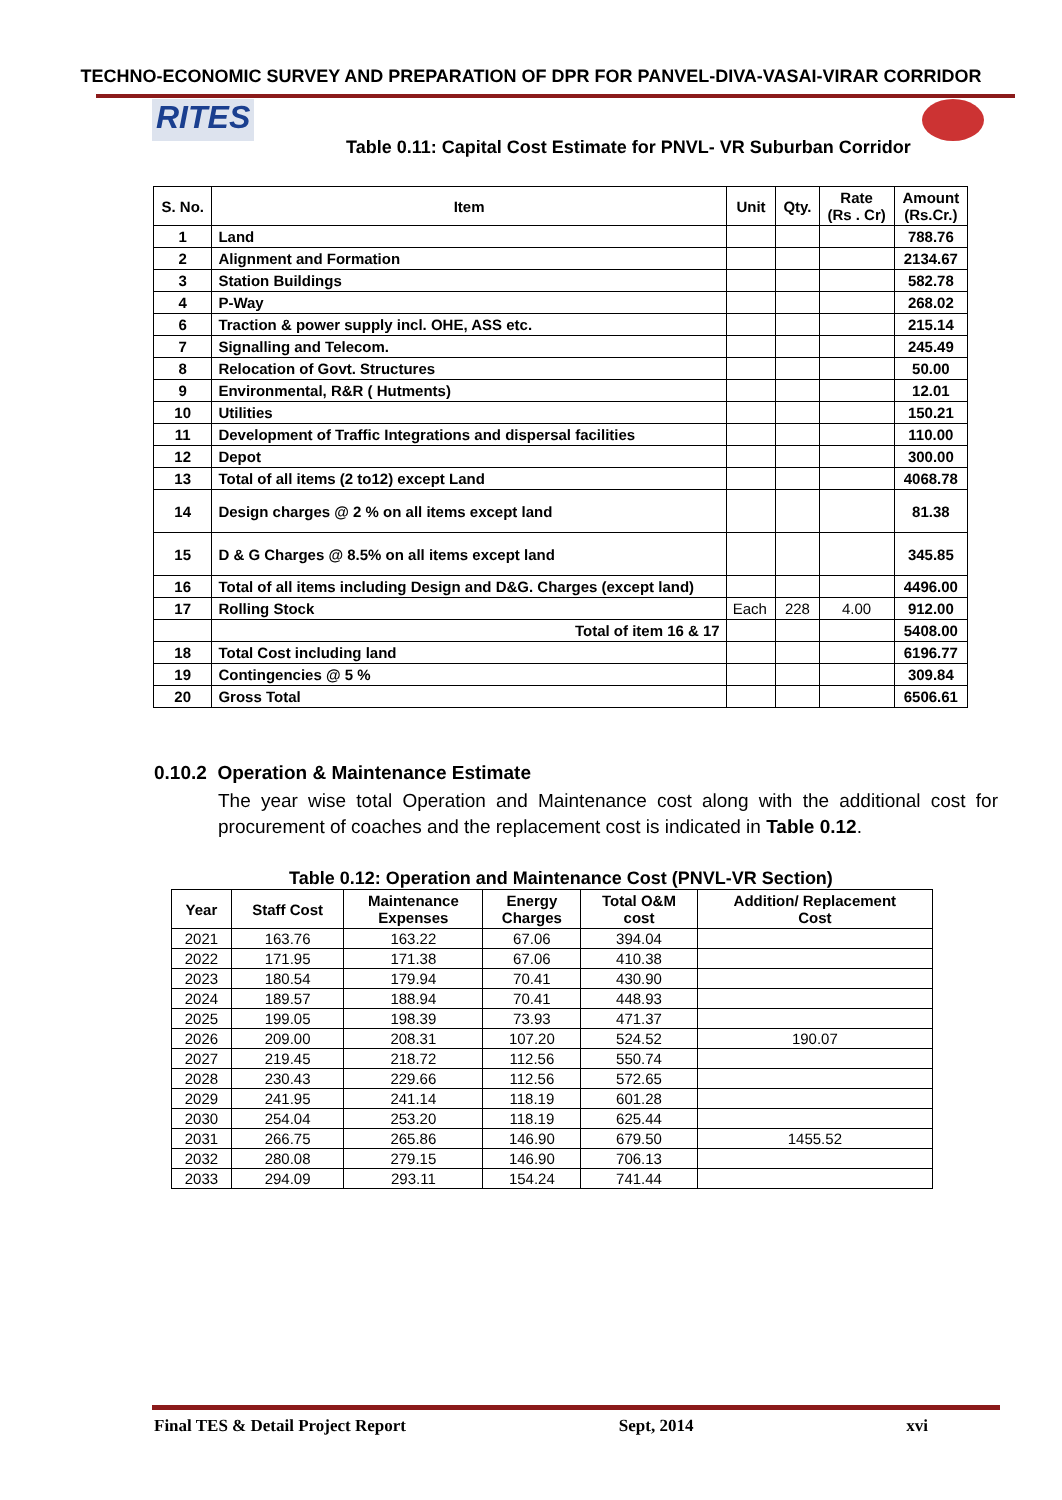TECHNO-ECONOMIC SURVEY AND PREPARATION OF DPR FOR PANVEL-DIVA-VASAI-VIRAR CORRIDOR
RITES
Table 0.11: Capital Cost Estimate for PNVL- VR Suburban Corridor
| S. No. | Item | Unit | Qty. | Rate (Rs . Cr) | Amount (Rs.Cr.) |
| --- | --- | --- | --- | --- | --- |
| 1 | Land | | | | 788.76 |
| 2 | Alignment and Formation | | | | 2134.67 |
| 3 | Station Buildings | | | | 582.78 |
| 4 | P-Way | | | | 268.02 |
| 6 | Traction & power supply incl. OHE, ASS etc. | | | | 215.14 |
| 7 | Signalling and Telecom. | | | | 245.49 |
| 8 | Relocation of Govt. Structures | | | | 50.00 |
| 9 | Environmental, R&R ( Hutments) | | | | 12.01 |
| 10 | Utilities | | | | 150.21 |
| 11 | Development of Traffic Integrations and dispersal facilities | | | | 110.00 |
| 12 | Depot | | | | 300.00 |
| 13 | Total of all items (2 to12) except Land | | | | 4068.78 |
| 14 | Design charges @ 2 % on all items except land | | | | 81.38 |
| 15 | D & G Charges @ 8.5% on all items except land | | | | 345.85 |
| 16 | Total of all items including Design and D&G. Charges (except land) | | | | 4496.00 |
| 17 | Rolling Stock | Each | 228 | 4.00 | 912.00 |
| | Total of item 16 & 17 | | | | 5408.00 |
| 18 | Total Cost including land | | | | 6196.77 |
| 19 | Contingencies @ 5 % | | | | 309.84 |
| 20 | Gross Total | | | | 6506.61 |
0.10.2 Operation & Maintenance Estimate
The year wise total Operation and Maintenance cost along with the additional cost for procurement of coaches and the replacement cost is indicated in Table 0.12.
Table 0.12: Operation and Maintenance Cost (PNVL-VR Section)
| Year | Staff Cost | Maintenance Expenses | Energy Charges | Total O&M cost | Addition/ Replacement Cost |
| --- | --- | --- | --- | --- | --- |
| 2021 | 163.76 | 163.22 | 67.06 | 394.04 | |
| 2022 | 171.95 | 171.38 | 67.06 | 410.38 | |
| 2023 | 180.54 | 179.94 | 70.41 | 430.90 | |
| 2024 | 189.57 | 188.94 | 70.41 | 448.93 | |
| 2025 | 199.05 | 198.39 | 73.93 | 471.37 | |
| 2026 | 209.00 | 208.31 | 107.20 | 524.52 | 190.07 |
| 2027 | 219.45 | 218.72 | 112.56 | 550.74 | |
| 2028 | 230.43 | 229.66 | 112.56 | 572.65 | |
| 2029 | 241.95 | 241.14 | 118.19 | 601.28 | |
| 2030 | 254.04 | 253.20 | 118.19 | 625.44 | |
| 2031 | 266.75 | 265.86 | 146.90 | 679.50 | 1455.52 |
| 2032 | 280.08 | 279.15 | 146.90 | 706.13 | |
| 2033 | 294.09 | 293.11 | 154.24 | 741.44 | |
Final TES & Detail Project Report Sept, 2014 xvi